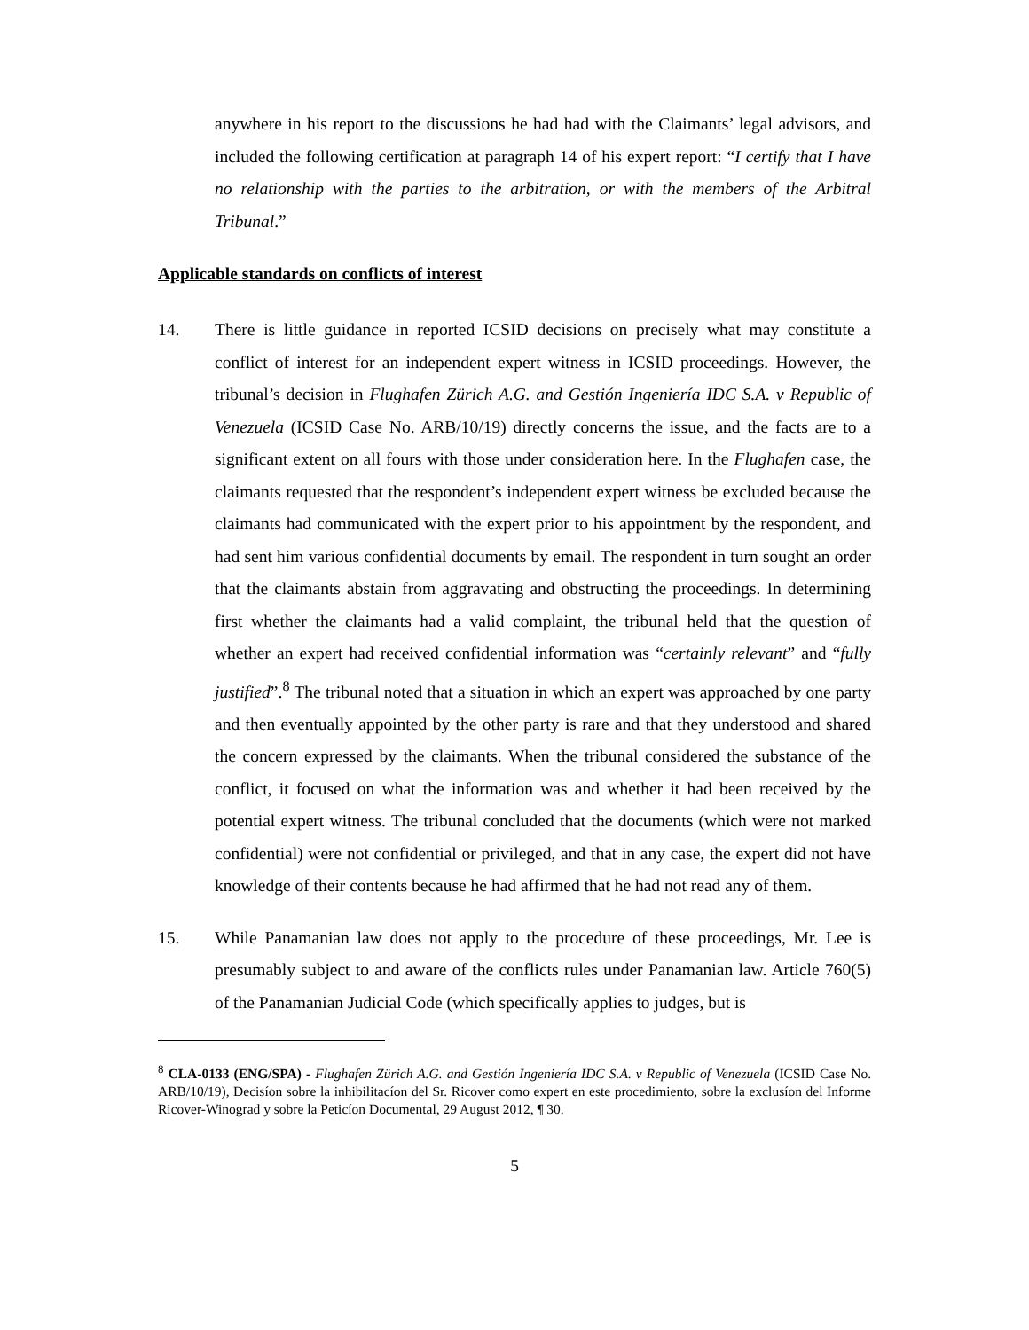anywhere in his report to the discussions he had had with the Claimants’ legal advisors, and included the following certification at paragraph 14 of his expert report: “I certify that I have no relationship with the parties to the arbitration, or with the members of the Arbitral Tribunal.”
Applicable standards on conflicts of interest
14. There is little guidance in reported ICSID decisions on precisely what may constitute a conflict of interest for an independent expert witness in ICSID proceedings. However, the tribunal’s decision in Flughafen Zürich A.G. and Gestión Ingeniería IDC S.A. v Republic of Venezuela (ICSID Case No. ARB/10/19) directly concerns the issue, and the facts are to a significant extent on all fours with those under consideration here. In the Flughafen case, the claimants requested that the respondent’s independent expert witness be excluded because the claimants had communicated with the expert prior to his appointment by the respondent, and had sent him various confidential documents by email. The respondent in turn sought an order that the claimants abstain from aggravating and obstructing the proceedings. In determining first whether the claimants had a valid complaint, the tribunal held that the question of whether an expert had received confidential information was “certainly relevant” and “fully justified”.<sup>8</sup> The tribunal noted that a situation in which an expert was approached by one party and then eventually appointed by the other party is rare and that they understood and shared the concern expressed by the claimants. When the tribunal considered the substance of the conflict, it focused on what the information was and whether it had been received by the potential expert witness. The tribunal concluded that the documents (which were not marked confidential) were not confidential or privileged, and that in any case, the expert did not have knowledge of their contents because he had affirmed that he had not read any of them.
15. While Panamanian law does not apply to the procedure of these proceedings, Mr. Lee is presumably subject to and aware of the conflicts rules under Panamanian law. Article 760(5) of the Panamanian Judicial Code (which specifically applies to judges, but is
<sup>8</sup> CLA-0133 (ENG/SPA) - Flughafen Zürich A.G. and Gestión Ingeniería IDC S.A. v Republic of Venezuela (ICSID Case No. ARB/10/19), Decisíon sobre la inhibilitacíon del Sr. Ricover como expert en este procedimiento, sobre la exclusíon del Informe Ricover-Winograd y sobre la Peticíon Documental, 29 August 2012, ¶ 30.
5